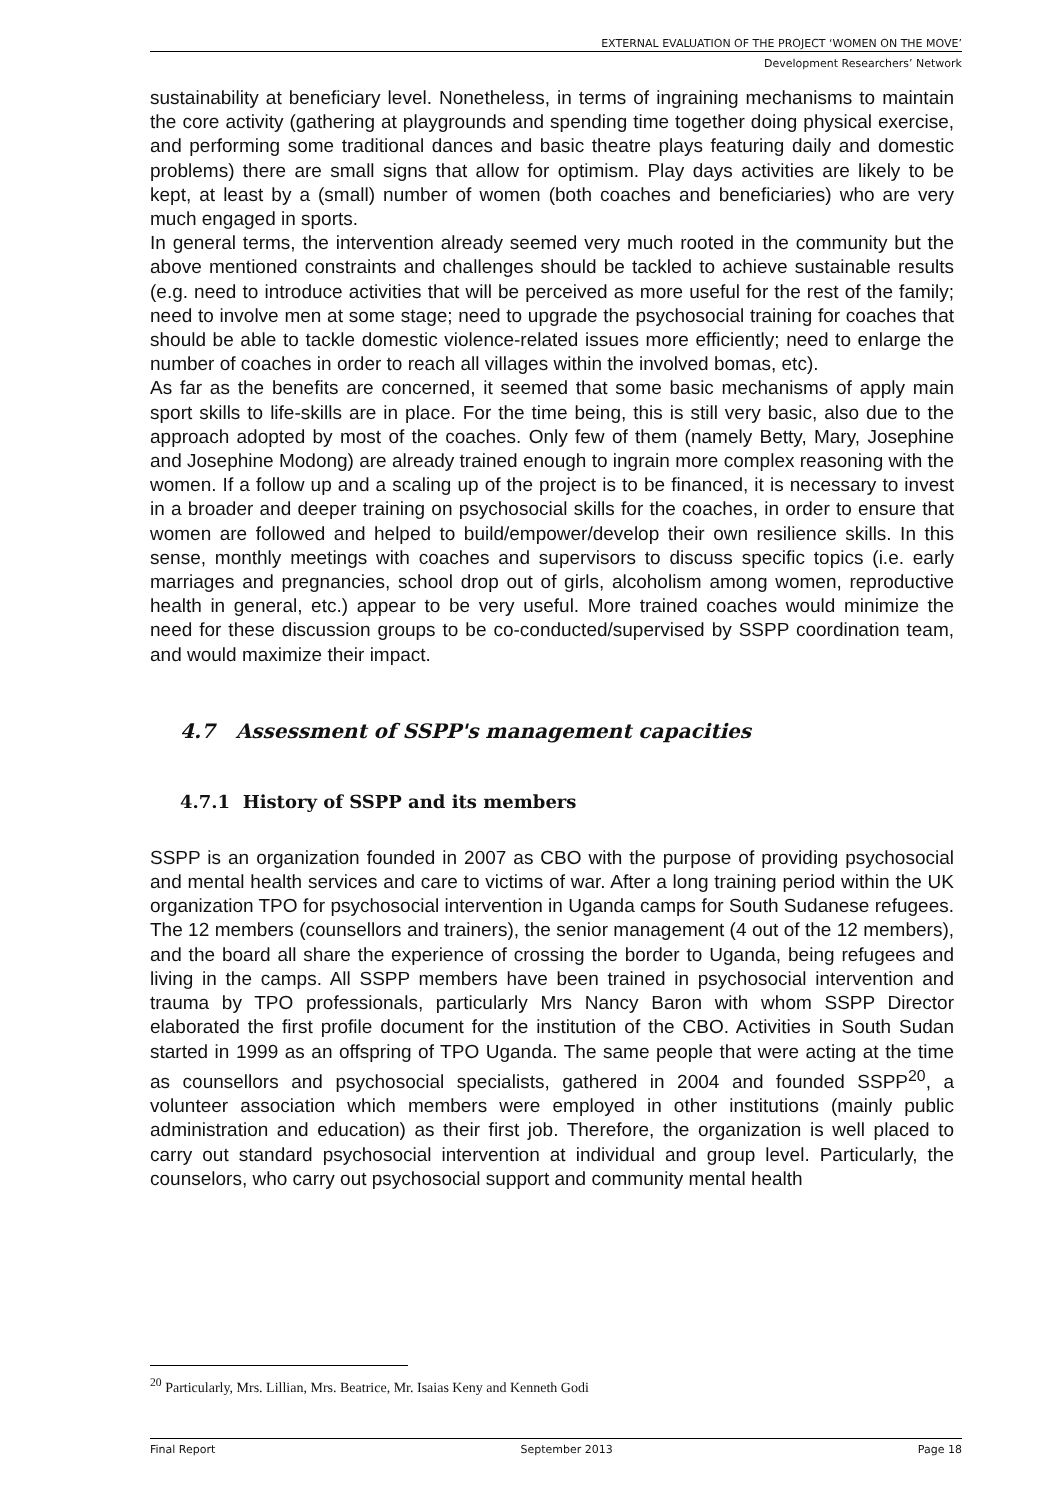EXTERNAL EVALUATION OF THE PROJECT ‘WOMEN ON THE MOVE’
Development Researchers’ Network
sustainability at beneficiary level. Nonetheless, in terms of ingraining mechanisms to maintain the core activity (gathering at playgrounds and spending time together doing physical exercise, and performing some traditional dances and basic theatre plays featuring daily and domestic problems) there are small signs that allow for optimism. Play days activities are likely to be kept, at least by a (small) number of women (both coaches and beneficiaries) who are very much engaged in sports.
In general terms, the intervention already seemed very much rooted in the community but the above mentioned constraints and challenges should be tackled to achieve sustainable results (e.g. need to introduce activities that will be perceived as more useful for the rest of the family; need to involve men at some stage; need to upgrade the psychosocial training for coaches that should be able to tackle domestic violence-related issues more efficiently; need to enlarge the number of coaches in order to reach all villages within the involved bomas, etc).
As far as the benefits are concerned, it seemed that some basic mechanisms of apply main sport skills to life-skills are in place. For the time being, this is still very basic, also due to the approach adopted by most of the coaches. Only few of them (namely Betty, Mary, Josephine and Josephine Modong) are already trained enough to ingrain more complex reasoning with the women. If a follow up and a scaling up of the project is to be financed, it is necessary to invest in a broader and deeper training on psychosocial skills for the coaches, in order to ensure that women are followed and helped to build/empower/develop their own resilience skills. In this sense, monthly meetings with coaches and supervisors to discuss specific topics (i.e. early marriages and pregnancies, school drop out of girls, alcoholism among women, reproductive health in general, etc.) appear to be very useful. More trained coaches would minimize the need for these discussion groups to be co-conducted/supervised by SSPP coordination team, and would maximize their impact.
4.7 Assessment of SSPP's management capacities
4.7.1 History of SSPP and its members
SSPP is an organization founded in 2007 as CBO with the purpose of providing psychosocial and mental health services and care to victims of war. After a long training period within the UK organization TPO for psychosocial intervention in Uganda camps for South Sudanese refugees. The 12 members (counsellors and trainers), the senior management (4 out of the 12 members), and the board all share the experience of crossing the border to Uganda, being refugees and living in the camps. All SSPP members have been trained in psychosocial intervention and trauma by TPO professionals, particularly Mrs Nancy Baron with whom SSPP Director elaborated the first profile document for the institution of the CBO. Activities in South Sudan started in 1999 as an offspring of TPO Uganda. The same people that were acting at the time as counsellors and psychosocial specialists, gathered in 2004 and founded SSPP<sup>20</sup>, a volunteer association which members were employed in other institutions (mainly public administration and education) as their first job. Therefore, the organization is well placed to carry out standard psychosocial intervention at individual and group level. Particularly, the counselors, who carry out psychosocial support and community mental health
<sup>20</sup> Particularly, Mrs. Lillian, Mrs. Beatrice, Mr. Isaias Keny and Kenneth Godi
Final Report September 2013 Page 18